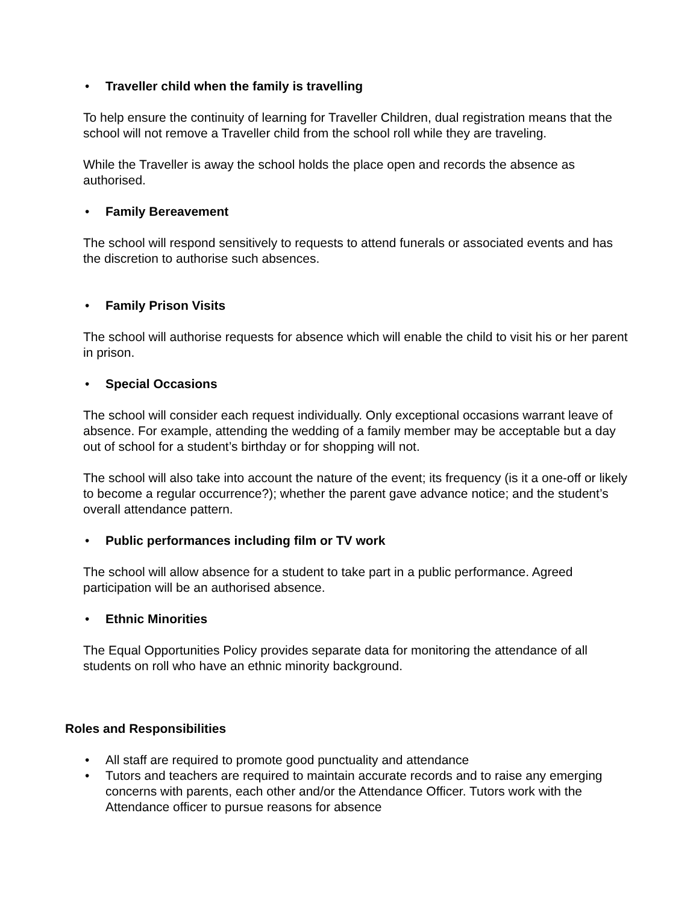• Traveller child when the family is travelling
To help ensure the continuity of learning for Traveller Children, dual registration means that the school will not remove a Traveller child from the school roll while they are traveling.
While the Traveller is away the school holds the place open and records the absence as authorised.
• Family Bereavement
The school will respond sensitively to requests to attend funerals or associated events and has the discretion to authorise such absences.
• Family Prison Visits
The school will authorise requests for absence which will enable the child to visit his or her parent in prison.
• Special Occasions
The school will consider each request individually. Only exceptional occasions warrant leave of absence. For example, attending the wedding of a family member may be acceptable but a day out of school for a student’s birthday or for shopping will not.
The school will also take into account the nature of the event; its frequency (is it a one-off or likely to become a regular occurrence?); whether the parent gave advance notice; and the student’s overall attendance pattern.
• Public performances including film or TV work
The school will allow absence for a student to take part in a public performance. Agreed participation will be an authorised absence.
• Ethnic Minorities
The Equal Opportunities Policy provides separate data for monitoring the attendance of all students on roll who have an ethnic minority background.
Roles and Responsibilities
• All staff are required to promote good punctuality and attendance
• Tutors and teachers are required to maintain accurate records and to raise any emerging concerns with parents, each other and/or the Attendance Officer. Tutors work with the Attendance officer to pursue reasons for absence